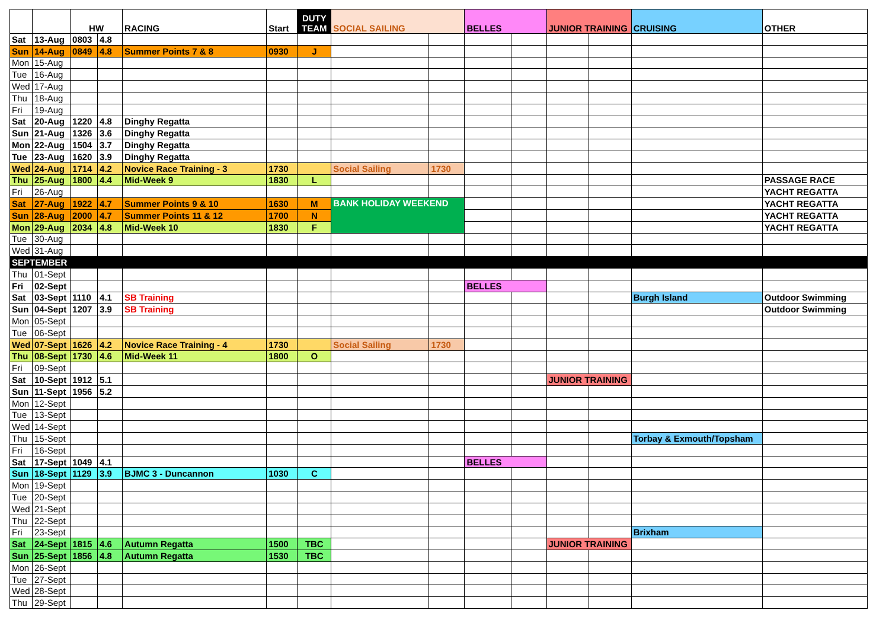| | | HW | | RACING | Start | DUTY TEAM | SOCIAL SAILING | | BELLES | | JUNIOR TRAINING | | CRUISING | OTHER |
| --- | --- | --- | --- | --- | --- | --- | --- | --- | --- | --- | --- | --- | --- | --- |
| Sat | 13-Aug | 0803 | 4.8 | | | | | | | | | | | |
| Sun | 14-Aug | 0849 | 4.8 | Summer Points 7 & 8 | 0930 | J | | | | | | | | |
| Mon | 15-Aug | | | | | | | | | | | | | |
| Tue | 16-Aug | | | | | | | | | | | | | |
| Wed | 17-Aug | | | | | | | | | | | | | |
| Thu | 18-Aug | | | | | | | | | | | | | |
| Fri | 19-Aug | | | | | | | | | | | | | |
| Sat | 20-Aug | 1220 | 4.8 | Dinghy Regatta | | | | | | | | | | |
| Sun | 21-Aug | 1326 | 3.6 | Dinghy Regatta | | | | | | | | | | |
| Mon | 22-Aug | 1504 | 3.7 | Dinghy Regatta | | | | | | | | | | |
| Tue | 23-Aug | 1620 | 3.9 | Dinghy Regatta | | | | | | | | | | |
| Wed | 24-Aug | 1714 | 4.2 | Novice Race Training - 3 | 1730 | | Social Sailing | 1730 | | | | | | |
| Thu | 25-Aug | 1800 | 4.4 | Mid-Week 9 | 1830 | L | | | | | | | | PASSAGE RACE |
| Fri | 26-Aug | | | | | | | | | | | | | YACHT REGATTA |
| Sat | 27-Aug | 1922 | 4.7 | Summer Points 9 & 10 | 1630 | M | BANK HOLIDAY WEEKEND | | | | | | | YACHT REGATTA |
| Sun | 28-Aug | 2000 | 4.7 | Summer Points 11 & 12 | 1700 | N | | | | | | | | YACHT REGATTA |
| Mon | 29-Aug | 2034 | 4.8 | Mid-Week 10 | 1830 | F | | | | | | | | YACHT REGATTA |
| Tue | 30-Aug | | | | | | | | | | | | | |
| Wed | 31-Aug | | | | | | | | | | | | | |
| SEPTEMBER | | | | | | | | | | | | | | |
| Thu | 01-Sept | | | | | | | | | | | | | |
| Fri | 02-Sept | | | | | | | | BELLES | | | | | |
| Sat | 03-Sept | 1110 | 4.1 | SB Training | | | | | | | | | Burgh Island | Outdoor Swimming |
| Sun | 04-Sept | 1207 | 3.9 | SB Training | | | | | | | | | | Outdoor Swimming |
| Mon | 05-Sept | | | | | | | | | | | | | |
| Tue | 06-Sept | | | | | | | | | | | | | |
| Wed | 07-Sept | 1626 | 4.2 | Novice Race Training - 4 | 1730 | | Social Sailing | 1730 | | | | | | |
| Thu | 08-Sept | 1730 | 4.6 | Mid-Week 11 | 1800 | O | | | | | | | | |
| Fri | 09-Sept | | | | | | | | | | | | | |
| Sat | 10-Sept | 1912 | 5.1 | | | | | | | | JUNIOR TRAINING | | | |
| Sun | 11-Sept | 1956 | 5.2 | | | | | | | | | | | |
| Mon | 12-Sept | | | | | | | | | | | | | |
| Tue | 13-Sept | | | | | | | | | | | | | |
| Wed | 14-Sept | | | | | | | | | | | | | |
| Thu | 15-Sept | | | | | | | | | | | | Torbay & Exmouth/Topsham | |
| Fri | 16-Sept | | | | | | | | | | | | | |
| Sat | 17-Sept | 1049 | 4.1 | | | | | | BELLES | | | | | |
| Sun | 18-Sept | 1129 | 3.9 | BJMC 3 - Duncannon | 1030 | C | | | | | | | | |
| Mon | 19-Sept | | | | | | | | | | | | | |
| Tue | 20-Sept | | | | | | | | | | | | | |
| Wed | 21-Sept | | | | | | | | | | | | | |
| Thu | 22-Sept | | | | | | | | | | | | | |
| Fri | 23-Sept | | | | | | | | | | | | Brixham | |
| Sat | 24-Sept | 1815 | 4.6 | Autumn Regatta | 1500 | TBC | | | | | JUNIOR TRAINING | | | |
| Sun | 25-Sept | 1856 | 4.8 | Autumn Regatta | 1530 | TBC | | | | | | | | |
| Mon | 26-Sept | | | | | | | | | | | | | |
| Tue | 27-Sept | | | | | | | | | | | | | |
| Wed | 28-Sept | | | | | | | | | | | | | |
| Thu | 29-Sept | | | | | | | | | | | | | |